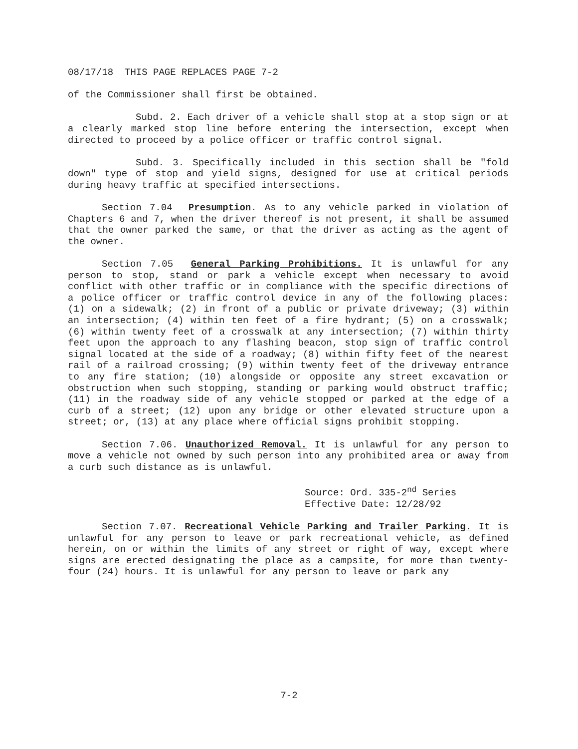08/17/18 THIS PAGE REPLACES PAGE 7-2
of the Commissioner shall first be obtained.
Subd. 2. Each driver of a vehicle shall stop at a stop sign or at a clearly marked stop line before entering the intersection, except when directed to proceed by a police officer or traffic control signal.
Subd. 3. Specifically included in this section shall be "fold down" type of stop and yield signs, designed for use at critical periods during heavy traffic at specified intersections.
Section 7.04 Presumption. As to any vehicle parked in violation of Chapters 6 and 7, when the driver thereof is not present, it shall be assumed that the owner parked the same, or that the driver as acting as the agent of the owner.
Section 7.05 General Parking Prohibitions. It is unlawful for any person to stop, stand or park a vehicle except when necessary to avoid conflict with other traffic or in compliance with the specific directions of a police officer or traffic control device in any of the following places: (1) on a sidewalk; (2) in front of a public or private driveway; (3) within an intersection; (4) within ten feet of a fire hydrant; (5) on a crosswalk; (6) within twenty feet of a crosswalk at any intersection; (7) within thirty feet upon the approach to any flashing beacon, stop sign of traffic control signal located at the side of a roadway; (8) within fifty feet of the nearest rail of a railroad crossing; (9) within twenty feet of the driveway entrance to any fire station; (10) alongside or opposite any street excavation or obstruction when such stopping, standing or parking would obstruct traffic; (11) in the roadway side of any vehicle stopped or parked at the edge of a curb of a street; (12) upon any bridge or other elevated structure upon a street; or, (13) at any place where official signs prohibit stopping.
Section 7.06. Unauthorized Removal. It is unlawful for any person to move a vehicle not owned by such person into any prohibited area or away from a curb such distance as is unlawful.
Source: Ord. 335-2<sup>nd</sup> Series
Effective Date: 12/28/92
Section 7.07. Recreational Vehicle Parking and Trailer Parking. It is unlawful for any person to leave or park recreational vehicle, as defined herein, on or within the limits of any street or right of way, except where signs are erected designating the place as a campsite, for more than twenty-four (24) hours. It is unlawful for any person to leave or park any
7-2